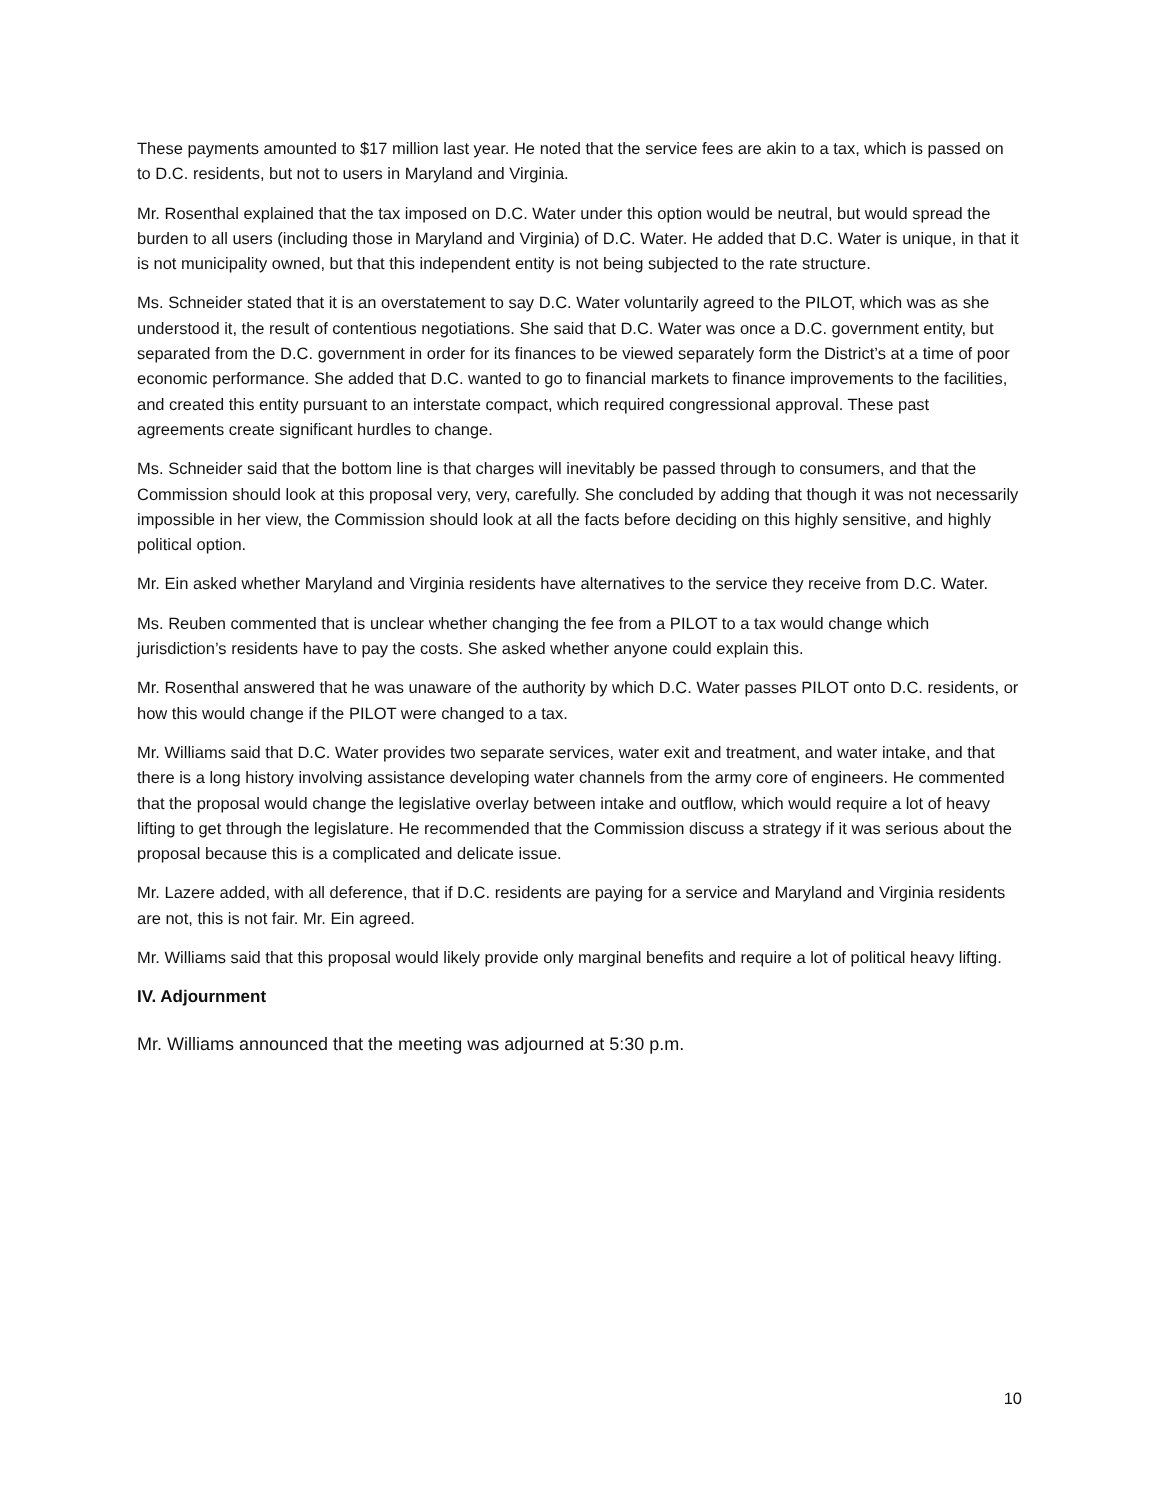These payments amounted to $17 million last year. He noted that the service fees are akin to a tax, which is passed on to D.C. residents, but not to users in Maryland and Virginia.
Mr. Rosenthal explained that the tax imposed on D.C. Water under this option would be neutral, but would spread the burden to all users (including those in Maryland and Virginia) of D.C. Water. He added that D.C. Water is unique, in that it is not municipality owned, but that this independent entity is not being subjected to the rate structure.
Ms. Schneider stated that it is an overstatement to say D.C. Water voluntarily agreed to the PILOT, which was as she understood it, the result of contentious negotiations. She said that D.C. Water was once a D.C. government entity, but separated from the D.C. government in order for its finances to be viewed separately form the District’s at a time of poor economic performance. She added that D.C. wanted to go to financial markets to finance improvements to the facilities, and created this entity pursuant to an interstate compact, which required congressional approval. These past agreements create significant hurdles to change.
Ms. Schneider said that the bottom line is that charges will inevitably be passed through to consumers, and that the Commission should look at this proposal very, very, carefully. She concluded by adding that though it was not necessarily impossible in her view, the Commission should look at all the facts before deciding on this highly sensitive, and highly political option.
Mr. Ein asked whether Maryland and Virginia residents have alternatives to the service they receive from D.C. Water.
Ms. Reuben commented that is unclear whether changing the fee from a PILOT to a tax would change which jurisdiction’s residents have to pay the costs. She asked whether anyone could explain this.
Mr. Rosenthal answered that he was unaware of the authority by which D.C. Water passes PILOT onto D.C. residents, or how this would change if the PILOT were changed to a tax.
Mr. Williams said that D.C. Water provides two separate services, water exit and treatment, and water intake, and that there is a long history involving assistance developing water channels from the army core of engineers. He commented that the proposal would change the legislative overlay between intake and outflow, which would require a lot of heavy lifting to get through the legislature. He recommended that the Commission discuss a strategy if it was serious about the proposal because this is a complicated and delicate issue.
Mr. Lazere added, with all deference, that if D.C. residents are paying for a service and Maryland and Virginia residents are not, this is not fair. Mr. Ein agreed.
Mr. Williams said that this proposal would likely provide only marginal benefits and require a lot of political heavy lifting.
IV. Adjournment
Mr. Williams announced that the meeting was adjourned at 5:30 p.m.
10